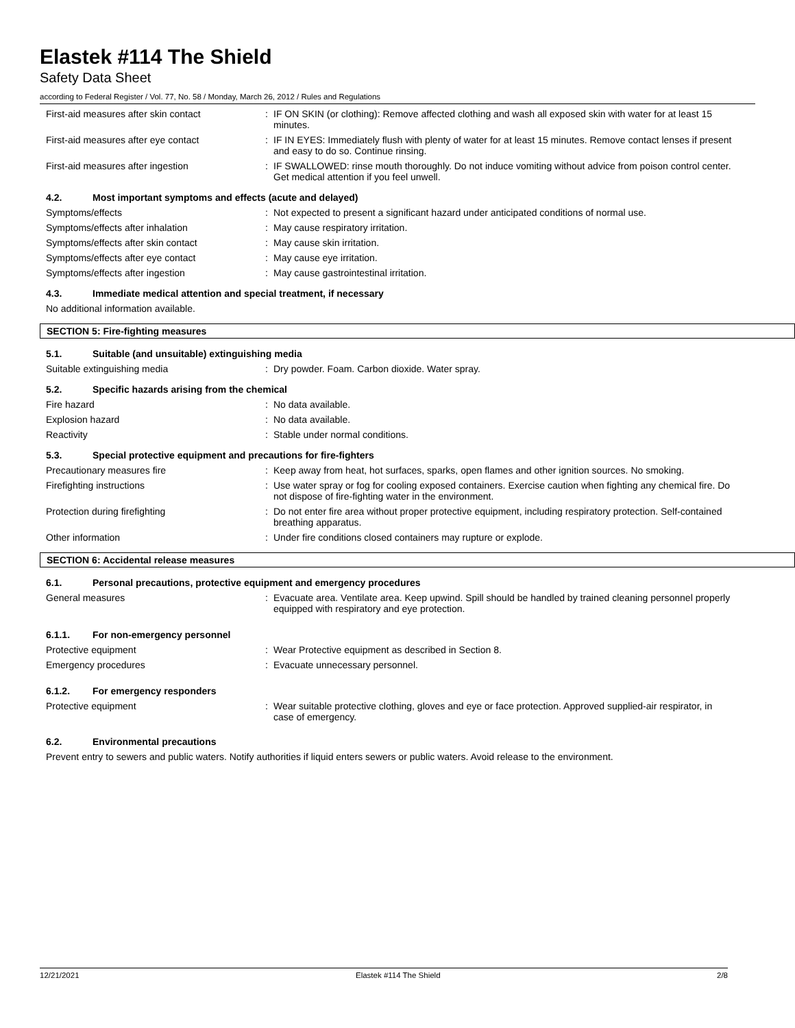Elastek #114 The Shield
Safety Data Sheet
according to Federal Register / Vol. 77, No. 58 / Monday, March 26, 2012 / Rules and Regulations
First-aid measures after skin contact :
IF ON SKIN (or clothing): Remove affected clothing and wash all exposed skin with water for at least 15 minutes.
First-aid measures after eye contact :
IF IN EYES: Immediately flush with plenty of water for at least 15 minutes. Remove contact lenses if present and easy to do so. Continue rinsing.
First-aid measures after ingestion :
IF SWALLOWED: rinse mouth thoroughly. Do not induce vomiting without advice from poison control center. Get medical attention if you feel unwell.
4.2. Most important symptoms and effects (acute and delayed)
Symptoms/effects :
Not expected to present a significant hazard under anticipated conditions of normal use.
Symptoms/effects after inhalation :
May cause respiratory irritation.
Symptoms/effects after skin contact :
May cause skin irritation.
Symptoms/effects after eye contact :
May cause eye irritation.
Symptoms/effects after ingestion :
May cause gastrointestinal irritation.
4.3. Immediate medical attention and special treatment, if necessary
No additional information available.
SECTION 5: Fire-fighting measures
5.1. Suitable (and unsuitable) extinguishing media
Suitable extinguishing media :
Dry powder. Foam. Carbon dioxide. Water spray.
5.2. Specific hazards arising from the chemical
Fire hazard :
No data available.
Explosion hazard :
No data available.
Reactivity :
Stable under normal conditions.
5.3. Special protective equipment and precautions for fire-fighters
Precautionary measures fire :
Keep away from heat, hot surfaces, sparks, open flames and other ignition sources. No smoking.
Firefighting instructions :
Use water spray or fog for cooling exposed containers. Exercise caution when fighting any chemical fire. Do not dispose of fire-fighting water in the environment.
Protection during firefighting :
Do not enter fire area without proper protective equipment, including respiratory protection. Self-contained breathing apparatus.
Other information :
Under fire conditions closed containers may rupture or explode.
SECTION 6: Accidental release measures
6.1. Personal precautions, protective equipment and emergency procedures
General measures :
Evacuate area. Ventilate area. Keep upwind. Spill should be handled by trained cleaning personnel properly equipped with respiratory and eye protection.
6.1.1. For non-emergency personnel
Protective equipment :
Wear Protective equipment as described in Section 8.
Emergency procedures :
Evacuate unnecessary personnel.
6.1.2. For emergency responders
Protective equipment :
Wear suitable protective clothing, gloves and eye or face protection. Approved supplied-air respirator, in case of emergency.
6.2. Environmental precautions
Prevent entry to sewers and public waters. Notify authorities if liquid enters sewers or public waters. Avoid release to the environment.
12/21/2021 Elastek #114 The Shield 2/8